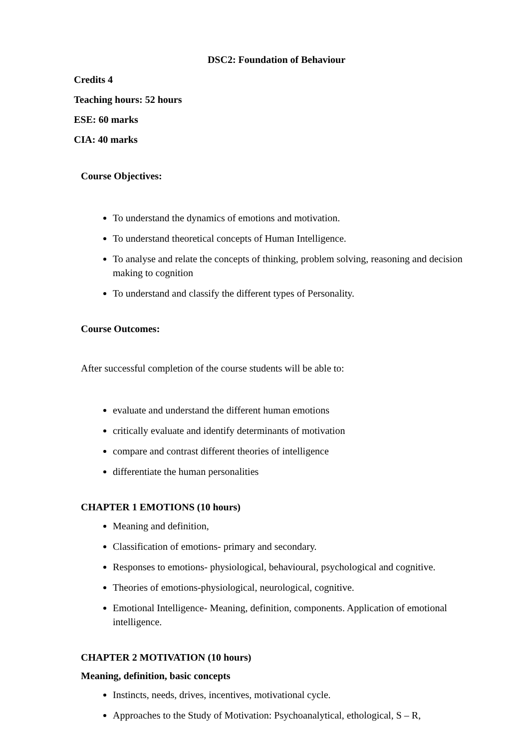DSC2: Foundation of Behaviour
Credits 4
Teaching hours: 52 hours
ESE: 60 marks
CIA: 40 marks
Course Objectives:
To understand the dynamics of emotions and motivation.
To understand theoretical concepts of Human Intelligence.
To analyse and relate the concepts of thinking, problem solving, reasoning and decision making to cognition
To understand and classify the different types of Personality.
Course Outcomes:
After successful completion of the course students will be able to:
evaluate and understand the different human emotions
critically evaluate and identify determinants of motivation
compare and contrast different theories of intelligence
differentiate the human personalities
CHAPTER 1 EMOTIONS (10 hours)
Meaning and definition,
Classification of emotions- primary and secondary.
Responses to emotions- physiological, behavioural, psychological and cognitive.
Theories of emotions-physiological, neurological, cognitive.
Emotional Intelligence- Meaning, definition, components. Application of emotional intelligence.
CHAPTER 2 MOTIVATION (10 hours)
Meaning, definition, basic concepts
Instincts, needs, drives, incentives, motivational cycle.
Approaches to the Study of Motivation: Psychoanalytical, ethological, S – R,